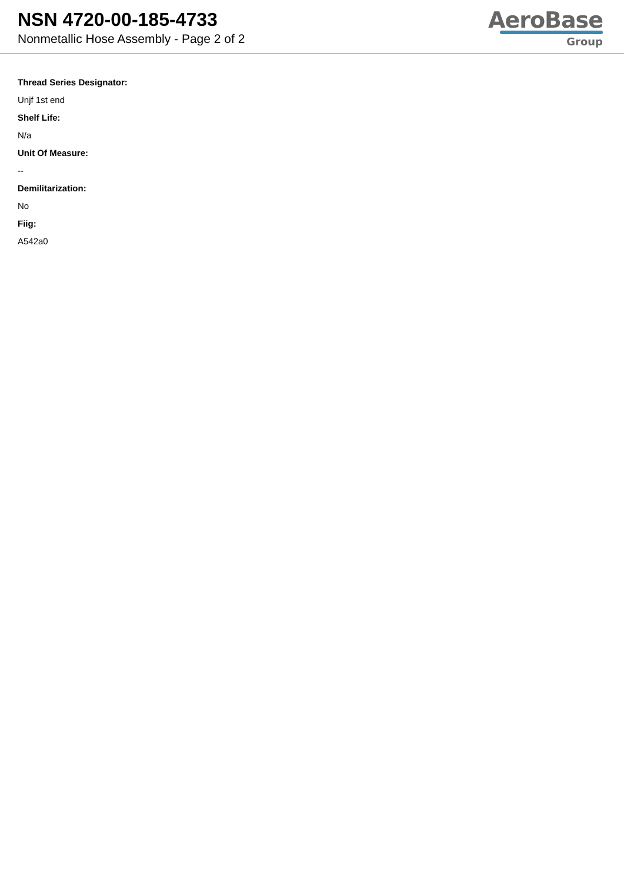NSN 4720-00-185-4733
Nonmetallic Hose Assembly - Page 2 of 2
AeroBase
Group
Thread Series Designator:
Unjf 1st end
Shelf Life:
N/a
Unit Of Measure:
--
Demilitarization:
No
Fiig:
A542a0